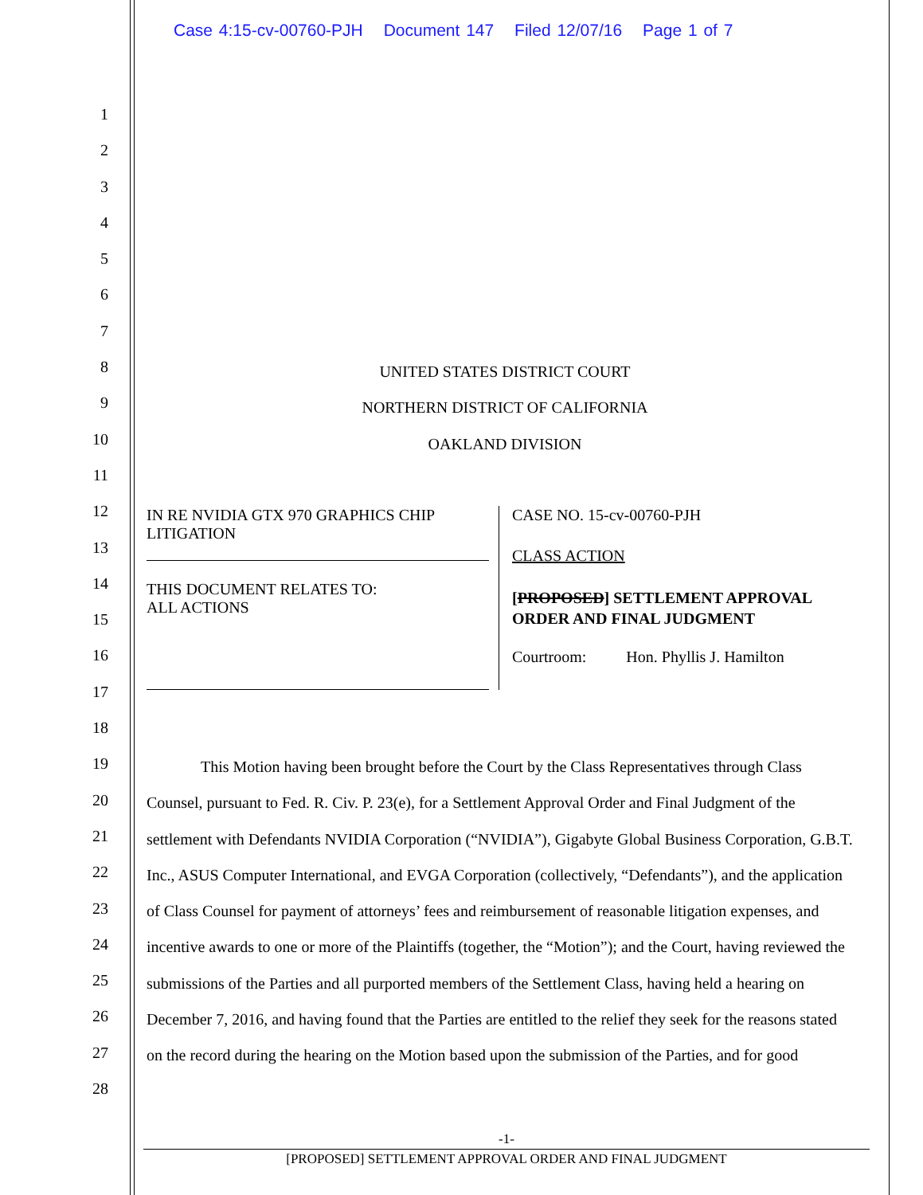Case 4:15-cv-00760-PJH Document 147 Filed 12/07/16 Page 1 of 7
1
2
3
4
5
6
7
8
9
10
11
12
13
14
15
16
17
18
19
20
21
22
23
24
25
26
27
28
UNITED STATES DISTRICT COURT
NORTHERN DISTRICT OF CALIFORNIA
OAKLAND DIVISION
IN RE NVIDIA GTX 970 GRAPHICS CHIP
LITIGATION
THIS DOCUMENT RELATES TO:
ALL ACTIONS
CASE NO. 15-cv-00760-PJH
CLASS ACTION
[PROPOSED] SETTLEMENT APPROVAL ORDER AND FINAL JUDGMENT
Courtroom: Hon. Phyllis J. Hamilton
This Motion having been brought before the Court by the Class Representatives through Class Counsel, pursuant to Fed. R. Civ. P. 23(e), for a Settlement Approval Order and Final Judgment of the settlement with Defendants NVIDIA Corporation (“NVIDIA”), Gigabyte Global Business Corporation, G.B.T. Inc., ASUS Computer International, and EVGA Corporation (collectively, “Defendants”), and the application of Class Counsel for payment of attorneys’ fees and reimbursement of reasonable litigation expenses, and incentive awards to one or more of the Plaintiffs (together, the “Motion”); and the Court, having reviewed the submissions of the Parties and all purported members of the Settlement Class, having held a hearing on December 7, 2016, and having found that the Parties are entitled to the relief they seek for the reasons stated on the record during the hearing on the Motion based upon the submission of the Parties, and for good
-1-
[PROPOSED] SETTLEMENT APPROVAL ORDER AND FINAL JUDGMENT